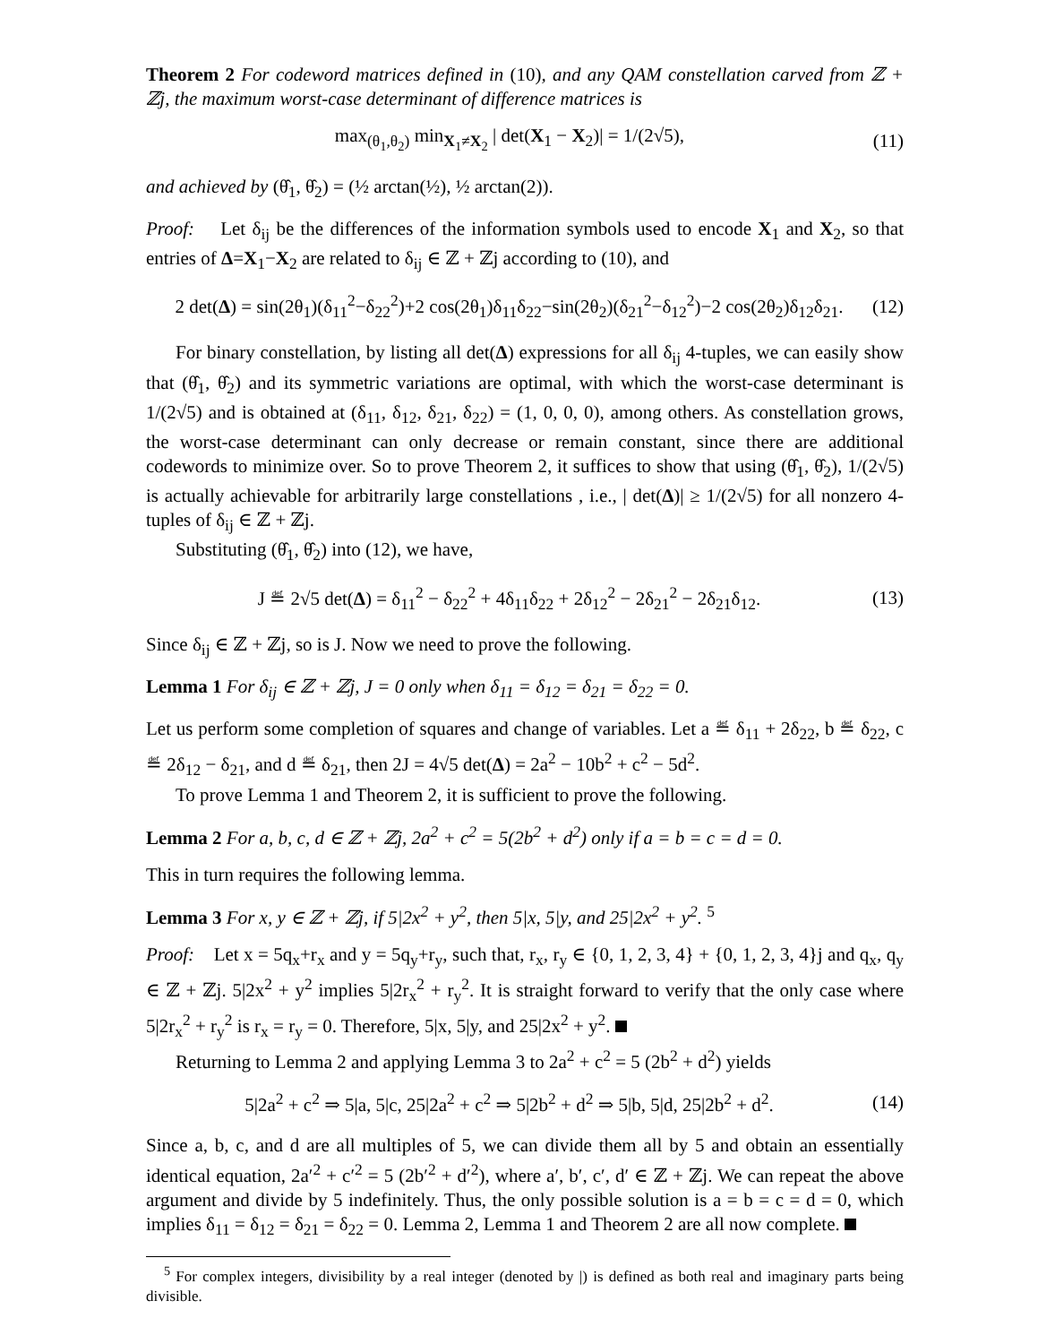Theorem 2 For codeword matrices defined in (10), and any QAM constellation carved from ℤ + ℤj, the maximum worst-case determinant of difference matrices is
max<sub>(θ<sub>1</sub>,θ<sub>2</sub>)</sub> min<sub>X<sub>1</sub>≠X<sub>2</sub></sub> | det(X<sub>1</sub> − X<sub>2</sub>)| = 1/(2√5), (11)
and achieved by (θ̂<sub>1</sub>, θ̂<sub>2</sub>) = (½ arctan(½), ½ arctan(2)).
Proof: Let δ<sub>ij</sub> be the differences of the information symbols used to encode X<sub>1</sub> and X<sub>2</sub>, so that entries of Δ=X<sub>1</sub>−X<sub>2</sub> are related to δ<sub>ij</sub> ∈ ℤ + ℤj according to (10), and
2 det(Δ) = sin(2θ<sub>1</sub>)(δ<sub>11</sub><sup>2</sup>−δ<sub>22</sub><sup>2</sup>)+2 cos(2θ<sub>1</sub>)δ<sub>11</sub>δ<sub>22</sub>−sin(2θ<sub>2</sub>)(δ<sub>21</sub><sup>2</sup>−δ<sub>12</sub><sup>2</sup>)−2 cos(2θ<sub>2</sub>)δ<sub>12</sub>δ<sub>21</sub>. (12)
For binary constellation, by listing all det(Δ) expressions for all δ<sub>ij</sub> 4-tuples, we can easily show that (θ̂<sub>1</sub>, θ̂<sub>2</sub>) and its symmetric variations are optimal, with which the worst-case determinant is 1/(2√5) and is obtained at (δ<sub>11</sub>, δ<sub>12</sub>, δ<sub>21</sub>, δ<sub>22</sub>) = (1, 0, 0, 0), among others. As constellation grows, the worst-case determinant can only decrease or remain constant, since there are additional codewords to minimize over. So to prove Theorem 2, it suffices to show that using (θ̂<sub>1</sub>, θ̂<sub>2</sub>), 1/(2√5) is actually achievable for arbitrarily large constellations , i.e., | det(Δ)| ≥ 1/(2√5) for all nonzero 4-tuples of δ<sub>ij</sub> ∈ ℤ + ℤj.
Substituting (θ̂<sub>1</sub>, θ̂<sub>2</sub>) into (12), we have,
J ≝ 2√5 det(Δ) = δ<sub>11</sub><sup>2</sup> − δ<sub>22</sub><sup>2</sup> + 4δ<sub>11</sub>δ<sub>22</sub> + 2δ<sub>12</sub><sup>2</sup> − 2δ<sub>21</sub><sup>2</sup> − 2δ<sub>21</sub>δ<sub>12</sub>. (13)
Since δ<sub>ij</sub> ∈ ℤ + ℤj, so is J. Now we need to prove the following.
Lemma 1 For δ<sub>ij</sub> ∈ ℤ + ℤj, J = 0 only when δ<sub>11</sub> = δ<sub>12</sub> = δ<sub>21</sub> = δ<sub>22</sub> = 0.
Let us perform some completion of squares and change of variables. Let a ≝ δ<sub>11</sub> + 2δ<sub>22</sub>, b ≝ δ<sub>22</sub>, c ≝ 2δ<sub>12</sub> − δ<sub>21</sub>, and d ≝ δ<sub>21</sub>, then 2J = 4√5 det(Δ) = 2a<sup>2</sup> − 10b<sup>2</sup> + c<sup>2</sup> − 5d<sup>2</sup>.
To prove Lemma 1 and Theorem 2, it is sufficient to prove the following.
Lemma 2 For a, b, c, d ∈ ℤ + ℤj, 2a<sup>2</sup> + c<sup>2</sup> = 5(2b<sup>2</sup> + d<sup>2</sup>) only if a = b = c = d = 0.
This in turn requires the following lemma.
Lemma 3 For x, y ∈ ℤ + ℤj, if 5|2x<sup>2</sup> + y<sup>2</sup>, then 5|x, 5|y, and 25|2x<sup>2</sup> + y<sup>2</sup>. <sup>5</sup>
Proof: Let x = 5q<sub>x</sub>+r<sub>x</sub> and y = 5q<sub>y</sub>+r<sub>y</sub>, such that, r<sub>x</sub>, r<sub>y</sub> ∈ {0, 1, 2, 3, 4} + {0, 1, 2, 3, 4}j and q<sub>x</sub>, q<sub>y</sub> ∈ ℤ + ℤj. 5|2x<sup>2</sup> + y<sup>2</sup> implies 5|2r<sub>x</sub><sup>2</sup> + r<sub>y</sub><sup>2</sup>. It is straight forward to verify that the only case where 5|2r<sub>x</sub><sup>2</sup> + r<sub>y</sub><sup>2</sup> is r<sub>x</sub> = r<sub>y</sub> = 0. Therefore, 5|x, 5|y, and 25|2x<sup>2</sup> + y<sup>2</sup>.
Returning to Lemma 2 and applying Lemma 3 to 2a<sup>2</sup> + c<sup>2</sup> = 5 (2b<sup>2</sup> + d<sup>2</sup>) yields
5|2a<sup>2</sup> + c<sup>2</sup> ⇒ 5|a, 5|c, 25|2a<sup>2</sup> + c<sup>2</sup> ⇒ 5|2b<sup>2</sup> + d<sup>2</sup> ⇒ 5|b, 5|d, 25|2b<sup>2</sup> + d<sup>2</sup>. (14)
Since a, b, c, and d are all multiples of 5, we can divide them all by 5 and obtain an essentially identical equation, 2a′<sup>2</sup> + c′<sup>2</sup> = 5 (2b′<sup>2</sup> + d′<sup>2</sup>), where a′, b′, c′, d′ ∈ ℤ + ℤj. We can repeat the above argument and divide by 5 indefinitely. Thus, the only possible solution is a = b = c = d = 0, which implies δ<sub>11</sub> = δ<sub>12</sub> = δ<sub>21</sub> = δ<sub>22</sub> = 0. Lemma 2, Lemma 1 and Theorem 2 are all now complete.
<sup>5</sup> For complex integers, divisibility by a real integer (denoted by |) is defined as both real and imaginary parts being divisible.